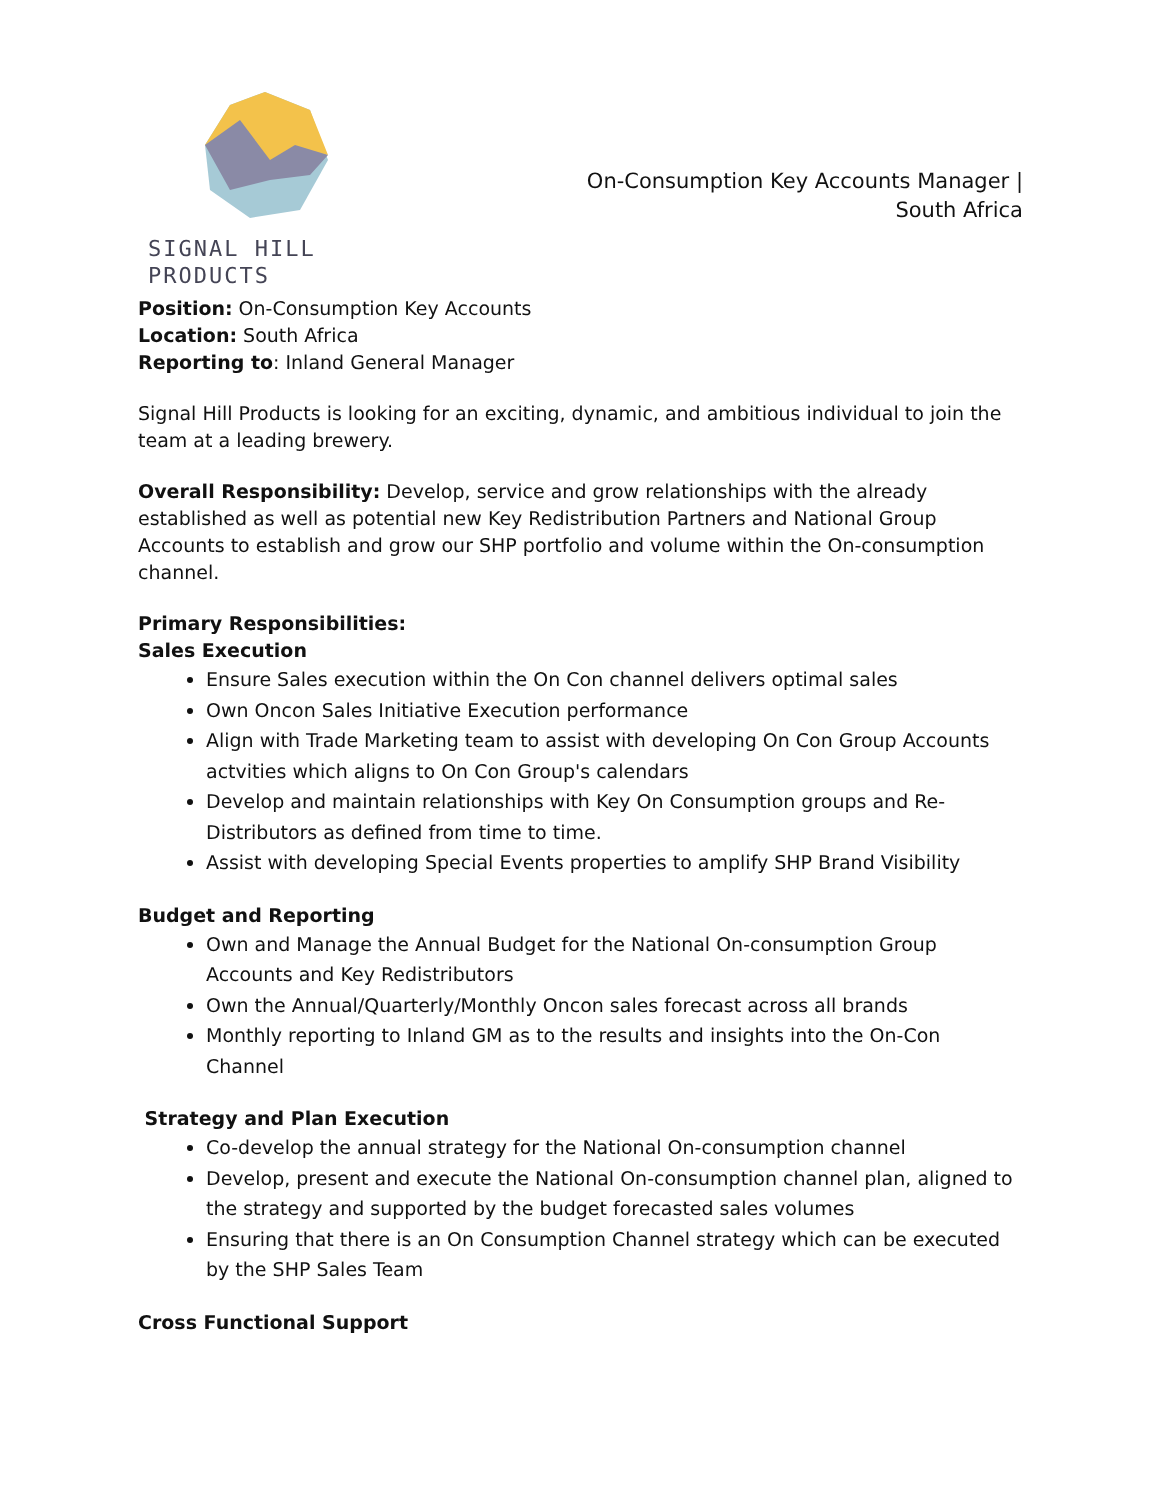SIGNAL HILL PRODUCTS
On-Consumption Key Accounts Manager |
South Africa
Position: On-Consumption Key Accounts
Location: South Africa
Reporting to: Inland General Manager
Signal Hill Products is looking for an exciting, dynamic, and ambitious individual to join the team at a leading brewery.
Overall Responsibility: Develop, service and grow relationships with the already established as well as potential new Key Redistribution Partners and National Group Accounts to establish and grow our SHP portfolio and volume within the On-consumption channel.
Primary Responsibilities:
Sales Execution
Ensure Sales execution within the On Con channel delivers optimal sales
Own Oncon Sales Initiative Execution performance
Align with Trade Marketing team to assist with developing On Con Group Accounts actvities which aligns to On Con Group's calendars
Develop and maintain relationships with Key On Consumption groups and Re-Distributors as defined from time to time.
Assist with developing Special Events properties to amplify SHP Brand Visibility
Budget and Reporting
Own and Manage the Annual Budget for the National On-consumption Group Accounts and Key Redistributors
Own the Annual/Quarterly/Monthly Oncon sales forecast across all brands
Monthly reporting to Inland GM as to the results and insights into the On-Con Channel
Strategy and Plan Execution
Co-develop the annual strategy for the National On-consumption channel
Develop, present and execute the National On-consumption channel plan, aligned to the strategy and supported by the budget forecasted sales volumes
Ensuring that there is an On Consumption Channel strategy which can be executed by the SHP Sales Team
Cross Functional Support